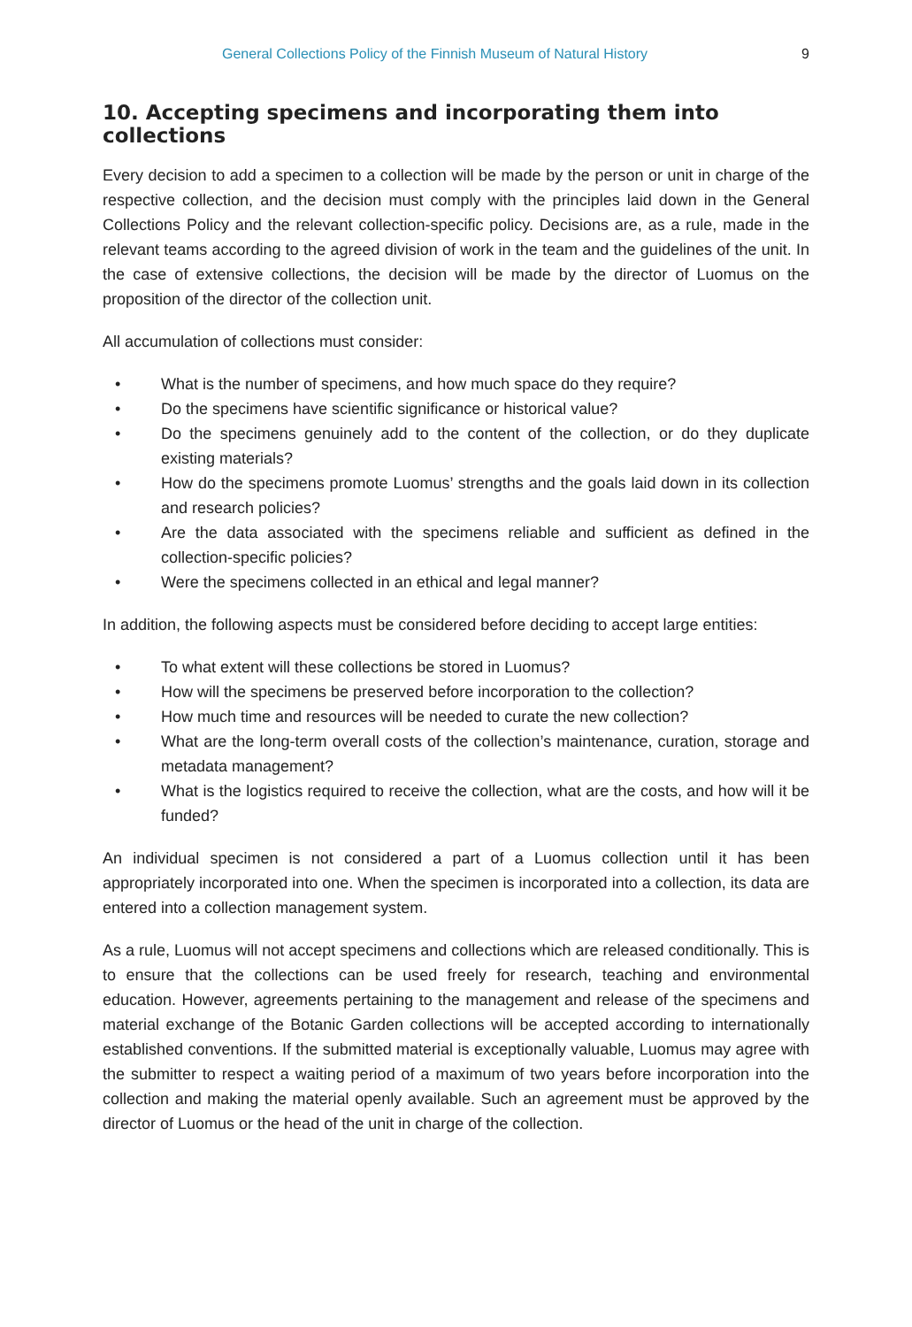General Collections Policy of the Finnish Museum of Natural History 9
10. Accepting specimens and incorporating them into collections
Every decision to add a specimen to a collection will be made by the person or unit in charge of the respective collection, and the decision must comply with the principles laid down in the General Collections Policy and the relevant collection-specific policy. Decisions are, as a rule, made in the relevant teams according to the agreed division of work in the team and the guidelines of the unit. In the case of extensive collections, the decision will be made by the director of Luomus on the proposition of the director of the collection unit.
All accumulation of collections must consider:
• What is the number of specimens, and how much space do they require?
• Do the specimens have scientific significance or historical value?
• Do the specimens genuinely add to the content of the collection, or do they duplicate existing materials?
• How do the specimens promote Luomus’ strengths and the goals laid down in its collection and research policies?
• Are the data associated with the specimens reliable and sufficient as defined in the collection-specific policies?
• Were the specimens collected in an ethical and legal manner?
In addition, the following aspects must be considered before deciding to accept large entities:
• To what extent will these collections be stored in Luomus?
• How will the specimens be preserved before incorporation to the collection?
• How much time and resources will be needed to curate the new collection?
• What are the long-term overall costs of the collection’s maintenance, curation, storage and metadata management?
• What is the logistics required to receive the collection, what are the costs, and how will it be funded?
An individual specimen is not considered a part of a Luomus collection until it has been appropriately incorporated into one. When the specimen is incorporated into a collection, its data are entered into a collection management system.
As a rule, Luomus will not accept specimens and collections which are released conditionally. This is to ensure that the collections can be used freely for research, teaching and environmental education. However, agreements pertaining to the management and release of the specimens and material exchange of the Botanic Garden collections will be accepted according to internationally established conventions. If the submitted material is exceptionally valuable, Luomus may agree with the submitter to respect a waiting period of a maximum of two years before incorporation into the collection and making the material openly available. Such an agreement must be approved by the director of Luomus or the head of the unit in charge of the collection.